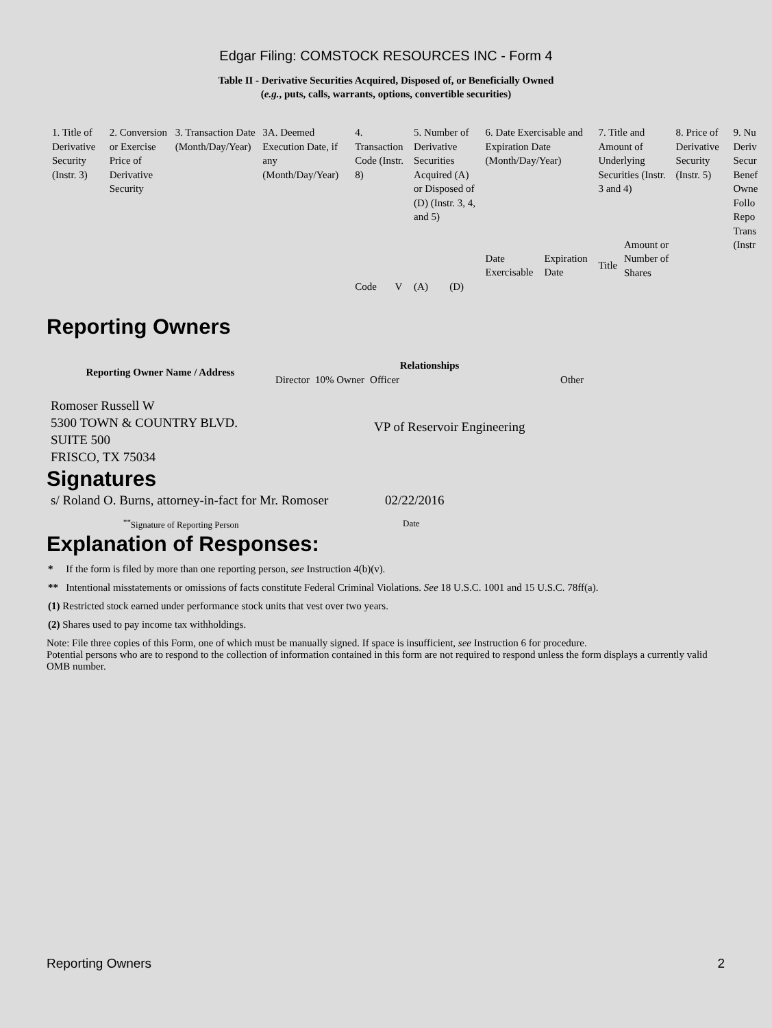Edgar Filing: COMSTOCK RESOURCES INC - Form 4
Table II - Derivative Securities Acquired, Disposed of, or Beneficially Owned
(e.g., puts, calls, warrants, options, convertible securities)
| 1. Title of Derivative Security (Instr. 3) | 2. Conversion or Exercise Price of Derivative Security | 3. Transaction Date (Month/Day/Year) | 3A. Deemed Execution Date, if any (Month/Day/Year) | 4. Transaction Code (Instr. 8) | | 5. Number of Derivative Securities Acquired (A) or Disposed of (D) (Instr. 3, 4, and 5) | | 6. Date Exercisable and Expiration Date (Month/Day/Year) | | 7. Title and Amount of Underlying Securities (Instr. 3 and 4) | | 8. Price of Derivative Security (Instr. 5) | 9. Nu Deriv Secur Benef Owne Follo Repo Trans (Instr |
| | | | | | | | | Date Exercisable | Expiration Date | Title | Amount or Number of Shares | | |
| | | | | Code | V | (A) | (D) | | | | | | |
Reporting Owners
| Reporting Owner Name / Address | Relationships | | | |
| --- | --- | --- | --- | --- |
| | Director | 10% Owner | Officer | Other |
| Romoser Russell W 5300 TOWN & COUNTRY BLVD. SUITE 500 FRISCO, TX 75034 | | | VP of Reservoir Engineering | |
Signatures
| s/ Roland O. Burns, attorney-in-fact for Mr. Romoser | 02/22/2016 |
| <sup>**</sup> Signature of Reporting Person | Date |
Explanation of Responses:
* If the form is filed by more than one reporting person, see Instruction 4(b)(v).
** Intentional misstatements or omissions of facts constitute Federal Criminal Violations. See 18 U.S.C. 1001 and 15 U.S.C. 78ff(a).
(1) Restricted stock earned under performance stock units that vest over two years.
(2) Shares used to pay income tax withholdings.
Note: File three copies of this Form, one of which must be manually signed. If space is insufficient, see Instruction 6 for procedure.
Potential persons who are to respond to the collection of information contained in this form are not required to respond unless the form displays a currently valid OMB number.
Reporting Owners 2